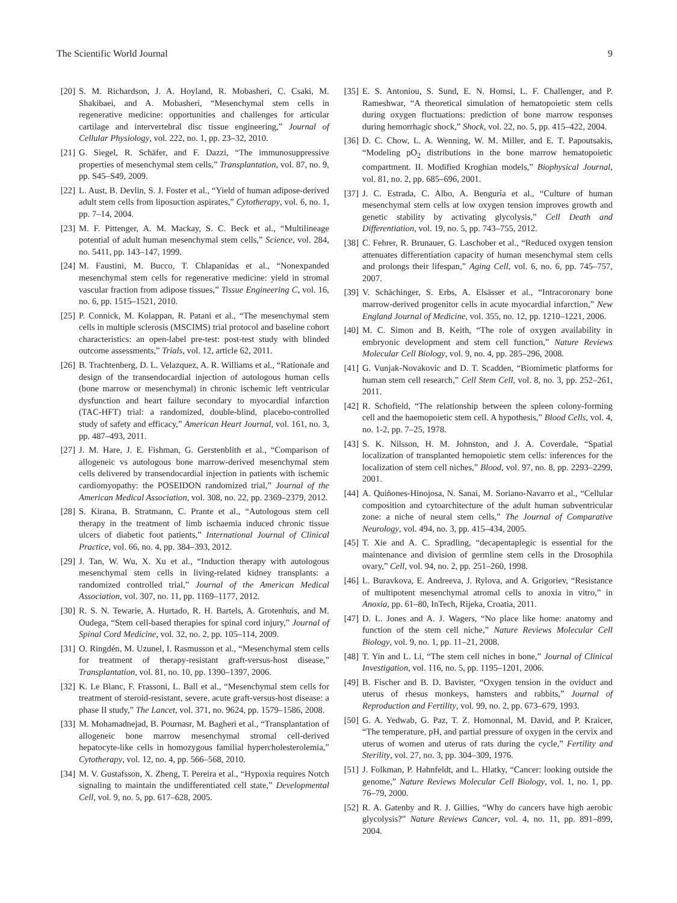The Scientific World Journal 9
[20] S. M. Richardson, J. A. Hoyland, R. Mobasheri, C. Csaki, M. Shakibaei, and A. Mobasheri, “Mesenchymal stem cells in regenerative medicine: opportunities and challenges for articular cartilage and intervertebral disc tissue engineering,” Journal of Cellular Physiology, vol. 222, no. 1, pp. 23–32, 2010.
[21] G. Siegel, R. Schäfer, and F. Dazzi, “The immunosuppressive properties of mesenchymal stem cells,” Transplantation, vol. 87, no. 9, pp. S45–S49, 2009.
[22] L. Aust, B. Devlin, S. J. Foster et al., “Yield of human adipose-derived adult stem cells from liposuction aspirates,” Cytotherapy, vol. 6, no. 1, pp. 7–14, 2004.
[23] M. F. Pittenger, A. M. Mackay, S. C. Beck et al., “Multilineage potential of adult human mesenchymal stem cells,” Science, vol. 284, no. 5411, pp. 143–147, 1999.
[24] M. Faustini, M. Bucco, T. Chlapanidas et al., “Nonexpanded mesenchymal stem cells for regenerative medicine: yield in stromal vascular fraction from adipose tissues,” Tissue Engineering C, vol. 16, no. 6, pp. 1515–1521, 2010.
[25] P. Connick, M. Kolappan, R. Patani et al., “The mesenchymal stem cells in multiple sclerosis (MSCIMS) trial protocol and baseline cohort characteristics: an open-label pre-test: post-test study with blinded outcome assessments,” Trials, vol. 12, article 62, 2011.
[26] B. Trachtenberg, D. L. Velazquez, A. R. Williams et al., “Rationale and design of the transendocardial injection of autologous human cells (bone marrow or mesenchymal) in chronic ischemic left ventricular dysfunction and heart failure secondary to myocardial infarction (TAC-HFT) trial: a randomized, double-blind, placebo-controlled study of safety and efficacy,” American Heart Journal, vol. 161, no. 3, pp. 487–493, 2011.
[27] J. M. Hare, J. E. Fishman, G. Gerstenblith et al., “Comparison of allogeneic vs autologous bone marrow-derived mesenchymal stem cells delivered by transendocardial injection in patients with ischemic cardiomyopathy: the POSEIDON randomized trial,” Journal of the American Medical Association, vol. 308, no. 22, pp. 2369–2379, 2012.
[28] S. Kirana, B. Stratmann, C. Prante et al., “Autologous stem cell therapy in the treatment of limb ischaemia induced chronic tissue ulcers of diabetic foot patients,” International Journal of Clinical Practice, vol. 66, no. 4, pp. 384–393, 2012.
[29] J. Tan, W. Wu, X. Xu et al., “Induction therapy with autologous mesenchymal stem cells in living-related kidney transplants: a randomized controlled trial,” Journal of the American Medical Association, vol. 307, no. 11, pp. 1169–1177, 2012.
[30] R. S. N. Tewarie, A. Hurtado, R. H. Bartels, A. Grotenhuis, and M. Oudega, “Stem cell-based therapies for spinal cord injury,” Journal of Spinal Cord Medicine, vol. 32, no. 2, pp. 105–114, 2009.
[31] O. Ringdén, M. Uzunel, I. Rasmusson et al., “Mesenchymal stem cells for treatment of therapy-resistant graft-versus-host disease,” Transplantation, vol. 81, no. 10, pp. 1390–1397, 2006.
[32] K. Le Blanc, F. Frassoni, L. Ball et al., “Mesenchymal stem cells for treatment of steroid-resistant, severe, acute graft-versus-host disease: a phase II study,” The Lancet, vol. 371, no. 9624, pp. 1579–1586, 2008.
[33] M. Mohamadnejad, B. Pournasr, M. Bagheri et al., “Transplantation of allogeneic bone marrow mesenchymal stromal cell-derived hepatocyte-like cells in homozygous familial hypercholesterolemia,” Cytotherapy, vol. 12, no. 4, pp. 566–568, 2010.
[34] M. V. Gustafsson, X. Zheng, T. Pereira et al., “Hypoxia requires Notch signaling to maintain the undifferentiated cell state,” Developmental Cell, vol. 9, no. 5, pp. 617–628, 2005.
[35] E. S. Antoniou, S. Sund, E. N. Homsi, L. F. Challenger, and P. Rameshwar, “A theoretical simulation of hematopoietic stem cells during oxygen fluctuations: prediction of bone marrow responses during hemorrhagic shock,” Shock, vol. 22, no. 5, pp. 415–422, 2004.
[36] D. C. Chow, L. A. Wenning, W. M. Miller, and E. T. Papoutsakis, “Modeling pO<sub>2</sub> distributions in the bone marrow hematopoietic compartment. II. Modified Kroghian models,” Biophysical Journal, vol. 81, no. 2, pp. 685–696, 2001.
[37] J. C. Estrada, C. Albo, A. Benguría et al., “Culture of human mesenchymal stem cells at low oxygen tension improves growth and genetic stability by activating glycolysis,” Cell Death and Differentiation, vol. 19, no. 5, pp. 743–755, 2012.
[38] C. Fehrer, R. Brunauer, G. Laschober et al., “Reduced oxygen tension attenuates differentiation capacity of human mesenchymal stem cells and prolongs their lifespan,” Aging Cell, vol. 6, no. 6, pp. 745–757, 2007.
[39] V. Schächinger, S. Erbs, A. Elsässer et al., “Intracoronary bone marrow-derived progenitor cells in acute myocardial infarction,” New England Journal of Medicine, vol. 355, no. 12, pp. 1210–1221, 2006.
[40] M. C. Simon and B. Keith, “The role of oxygen availability in embryonic development and stem cell function,” Nature Reviews Molecular Cell Biology, vol. 9, no. 4, pp. 285–296, 2008.
[41] G. Vunjak-Novakovic and D. T. Scadden, “Biomimetic platforms for human stem cell research,” Cell Stem Cell, vol. 8, no. 3, pp. 252–261, 2011.
[42] R. Schofield, “The relationship between the spleen colony-forming cell and the haemopoietic stem cell. A hypothesis,” Blood Cells, vol. 4, no. 1-2, pp. 7–25, 1978.
[43] S. K. Nilsson, H. M. Johnston, and J. A. Coverdale, “Spatial localization of transplanted hemopoietic stem cells: inferences for the localization of stem cell niches,” Blood, vol. 97, no. 8, pp. 2293–2299, 2001.
[44] A. Quiñones-Hinojosa, N. Sanai, M. Soriano-Navarro et al., “Cellular composition and cytoarchitecture of the adult human subventricular zone: a niche of neural stem cells,” The Journal of Comparative Neurology, vol. 494, no. 3, pp. 415–434, 2005.
[45] T. Xie and A. C. Spradling, “decapentaplegic is essential for the maintenance and division of germline stem cells in the Drosophila ovary,” Cell, vol. 94, no. 2, pp. 251–260, 1998.
[46] L. Buravkova, E. Andreeva, J. Rylova, and A. Grigoriev, “Resistance of multipotent mesenchymal atromal cells to anoxia in vitro,” in Anoxia, pp. 61–80, InTech, Rijeka, Croatia, 2011.
[47] D. L. Jones and A. J. Wagers, “No place like home: anatomy and function of the stem cell niche,” Nature Reviews Molecular Cell Biology, vol. 9, no. 1, pp. 11–21, 2008.
[48] T. Yin and L. Li, “The stem cell niches in bone,” Journal of Clinical Investigation, vol. 116, no. 5, pp. 1195–1201, 2006.
[49] B. Fischer and B. D. Bavister, “Oxygen tension in the oviduct and uterus of rhesus monkeys, hamsters and rabbits,” Journal of Reproduction and Fertility, vol. 99, no. 2, pp. 673–679, 1993.
[50] G. A. Yedwab, G. Paz, T. Z. Homonnal, M. David, and P. Kraicer, “The temperature, pH, and partial pressure of oxygen in the cervix and uterus of women and uterus of rats during the cycle,” Fertility and Sterility, vol. 27, no. 3, pp. 304–309, 1976.
[51] J. Folkman, P. Hahnfeldt, and L. Hlatky, “Cancer: looking outside the genome,” Nature Reviews Molecular Cell Biology, vol. 1, no. 1, pp. 76–79, 2000.
[52] R. A. Gatenby and R. J. Gillies, “Why do cancers have high aerobic glycolysis?” Nature Reviews Cancer, vol. 4, no. 11, pp. 891–899, 2004.